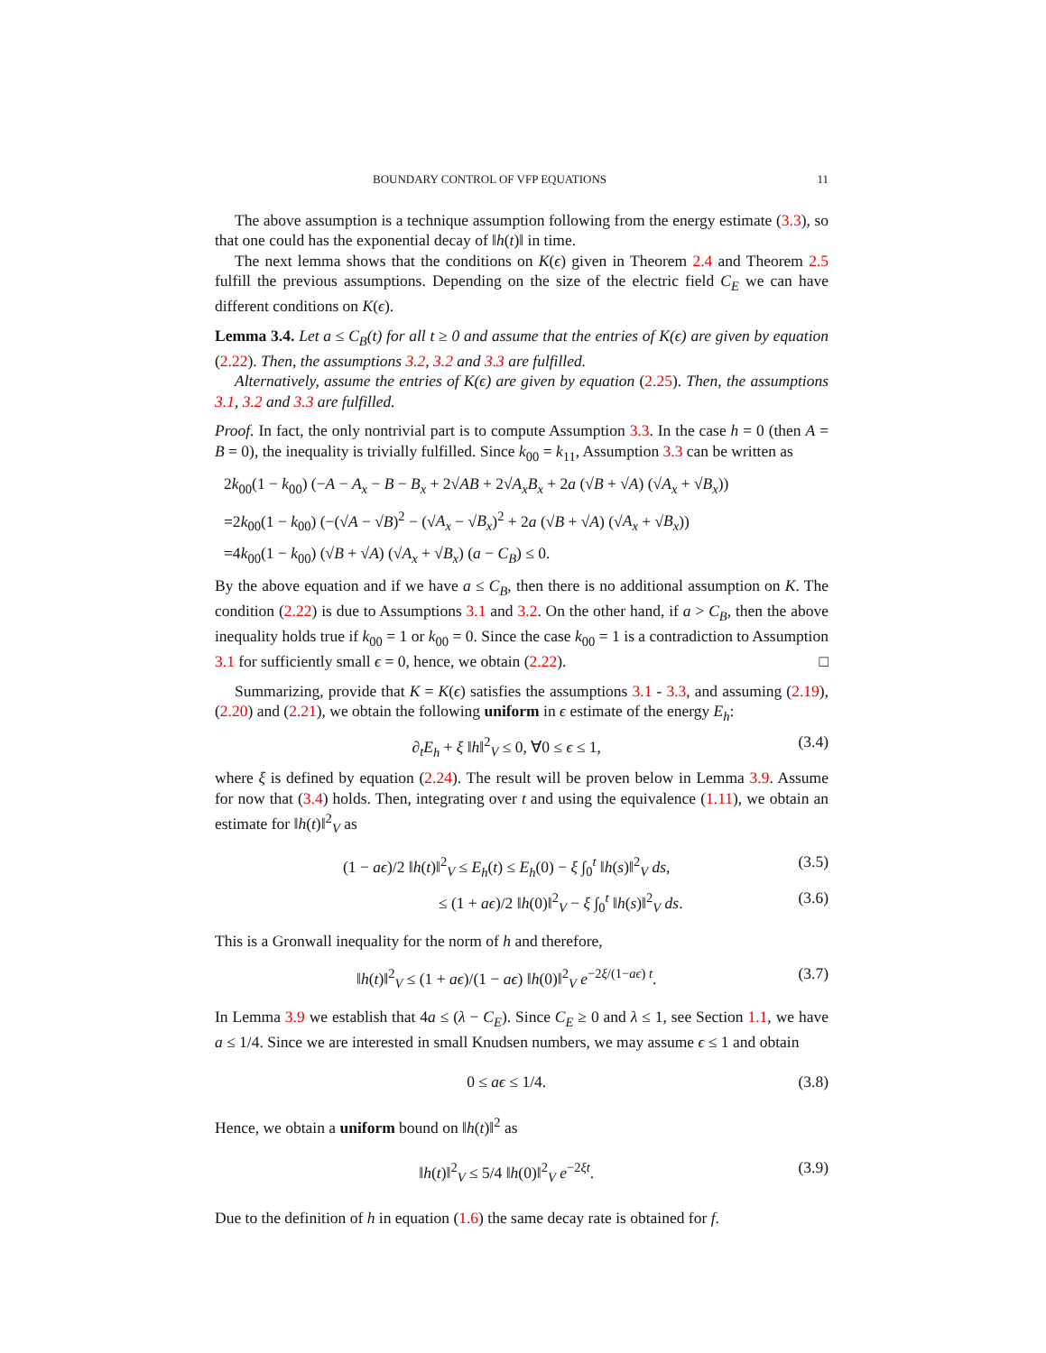BOUNDARY CONTROL OF VFP EQUATIONS 11
The above assumption is a technique assumption following from the energy estimate (3.3), so that one could has the exponential decay of ‖h(t)‖ in time.
The next lemma shows that the conditions on K(ϵ) given in Theorem 2.4 and Theorem 2.5 fulfill the previous assumptions. Depending on the size of the electric field C<sub>E</sub> we can have different conditions on K(ϵ).
Lemma 3.4. Let a ≤ C<sub>B</sub>(t) for all t ≥ 0 and assume that the entries of K(ϵ) are given by equation (2.22). Then, the assumptions 3.2, 3.2 and 3.3 are fulfilled.
Alternatively, assume the entries of K(ϵ) are given by equation (2.25). Then, the assumptions 3.1, 3.2 and 3.3 are fulfilled.
Proof. In fact, the only nontrivial part is to compute Assumption 3.3. In the case h = 0 (then A = B = 0), the inequality is trivially fulfilled. Since k<sub>00</sub> = k<sub>11</sub>, Assumption 3.3 can be written as
2k<sub>00</sub>(1 − k<sub>00</sub>) (−A − A<sub>x</sub> − B − B<sub>x</sub> + 2√AB + 2√A<sub>x</sub>B<sub>x</sub> + 2a (√B + √A) (√A<sub>x</sub> + √B<sub>x</sub>))
=2k<sub>00</sub>(1 − k<sub>00</sub>) (−(√A − √B)<sup>2</sup> − (√A<sub>x</sub> − √B<sub>x</sub>)<sup>2</sup> + 2a (√B + √A) (√A<sub>x</sub> + √B<sub>x</sub>))
=4k<sub>00</sub>(1 − k<sub>00</sub>) (√B + √A) (√A<sub>x</sub> + √B<sub>x</sub>) (a − C<sub>B</sub>) ≤ 0.
By the above equation and if we have a ≤ C<sub>B</sub>, then there is no additional assumption on K. The condition (2.22) is due to Assumptions 3.1 and 3.2. On the other hand, if a > C<sub>B</sub>, then the above inequality holds true if k<sub>00</sub> = 1 or k<sub>00</sub> = 0. Since the case k<sub>00</sub> = 1 is a contradiction to Assumption 3.1 for sufficiently small ϵ = 0, hence, we obtain (2.22). □
Summarizing, provide that K = K(ϵ) satisfies the assumptions 3.1 - 3.3, and assuming (2.19), (2.20) and (2.21), we obtain the following uniform in ϵ estimate of the energy E<sub>h</sub>:
∂<sub>t</sub>E<sub>h</sub> + ξ ‖h‖<sup>2</sup><sub>V</sub> ≤ 0, ∀0 ≤ ϵ ≤ 1, (3.4)
where ξ is defined by equation (2.24). The result will be proven below in Lemma 3.9. Assume for now that (3.4) holds. Then, integrating over t and using the equivalence (1.11), we obtain an estimate for ‖h(t)‖<sup>2</sup><sub>V</sub> as
(1 − aϵ)/2 ‖h(t)‖<sup>2</sup><sub>V</sub> ≤ E<sub>h</sub>(t) ≤ E<sub>h</sub>(0) − ξ ∫<sub>0</sub><sup>t</sup> ‖h(s)‖<sup>2</sup><sub>V</sub> ds, (3.5)
≤ (1 + aϵ)/2 ‖h(0)‖<sup>2</sup><sub>V</sub> − ξ ∫<sub>0</sub><sup>t</sup> ‖h(s)‖<sup>2</sup><sub>V</sub> ds. (3.6)
This is a Gronwall inequality for the norm of h and therefore,
‖h(t)‖<sup>2</sup><sub>V</sub> ≤ (1 + aϵ)/(1 − aϵ) ‖h(0)‖<sup>2</sup><sub>V</sub> e<sup>−2ξ/(1−aϵ) t</sup>. (3.7)
In Lemma 3.9 we establish that 4a ≤ (λ − C<sub>E</sub>). Since C<sub>E</sub> ≥ 0 and λ ≤ 1, see Section 1.1, we have a ≤ 1/4. Since we are interested in small Knudsen numbers, we may assume ϵ ≤ 1 and obtain
0 ≤ aϵ ≤ 1/4. (3.8)
Hence, we obtain a uniform bound on ‖h(t)‖<sup>2</sup> as
‖h(t)‖<sup>2</sup><sub>V</sub> ≤ 5/4 ‖h(0)‖<sup>2</sup><sub>V</sub> e<sup>−2ξt</sup>. (3.9)
Due to the definition of h in equation (1.6) the same decay rate is obtained for f.